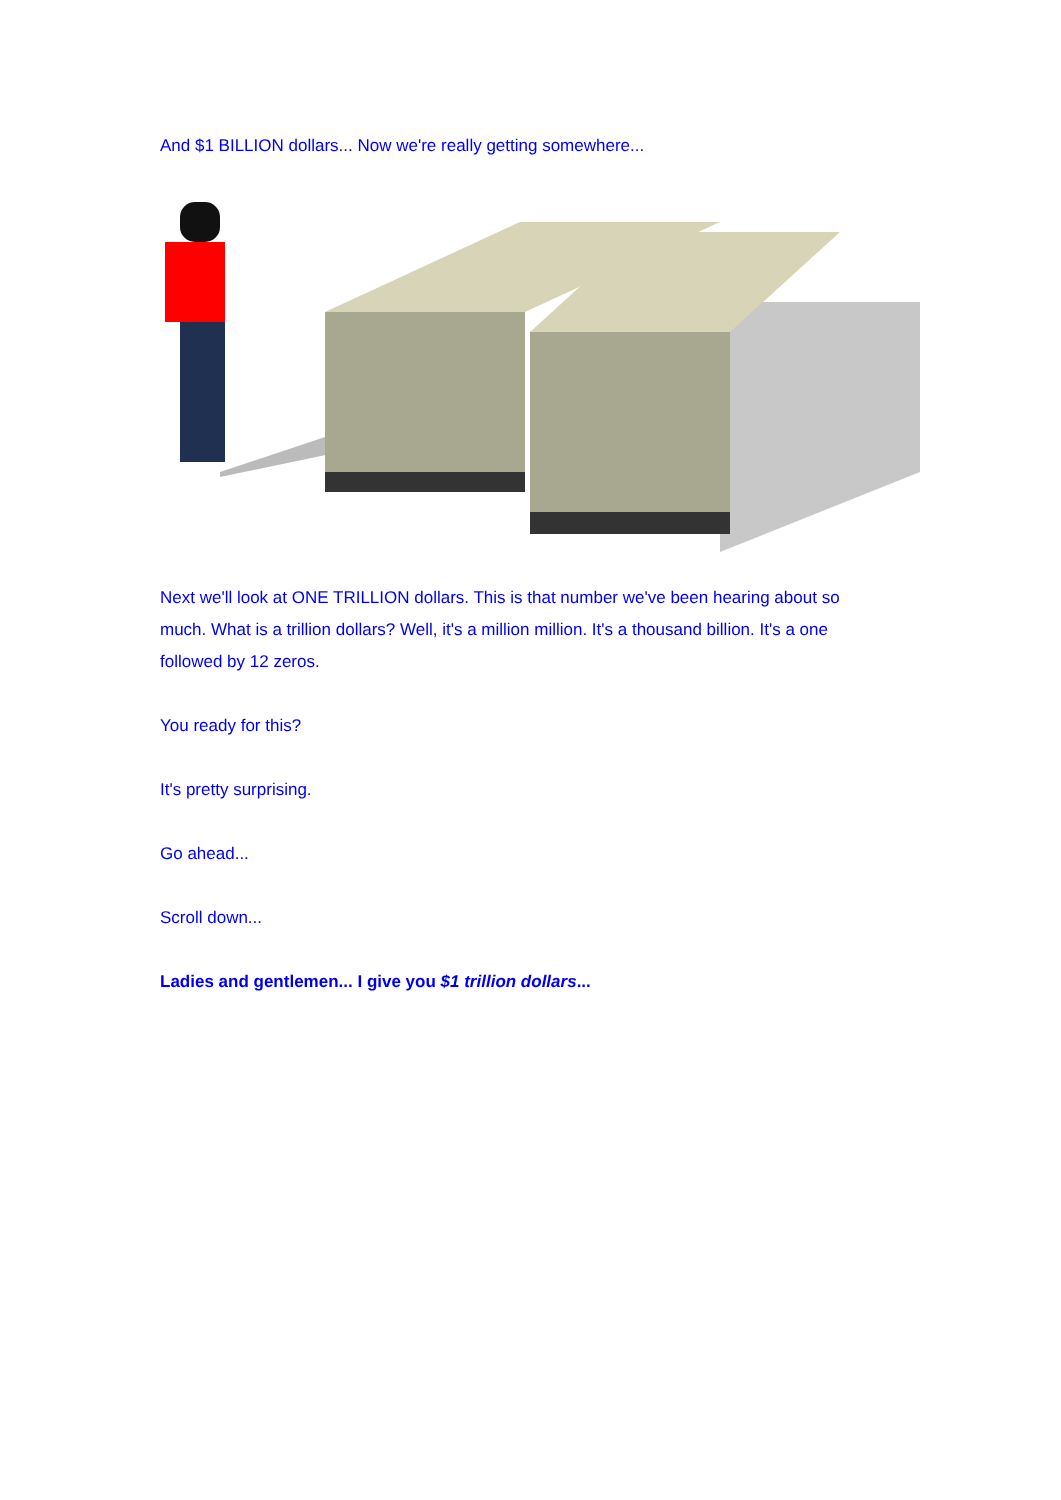And $1 BILLION dollars... Now we're really getting somewhere...
Next we'll look at ONE TRILLION dollars. This is that number we've been hearing about so much. What is a trillion dollars? Well, it's a million million. It's a thousand billion. It's a one followed by 12 zeros.
You ready for this?
It's pretty surprising.
Go ahead...
Scroll down...
Ladies and gentlemen... I give you $1 trillion dollars...